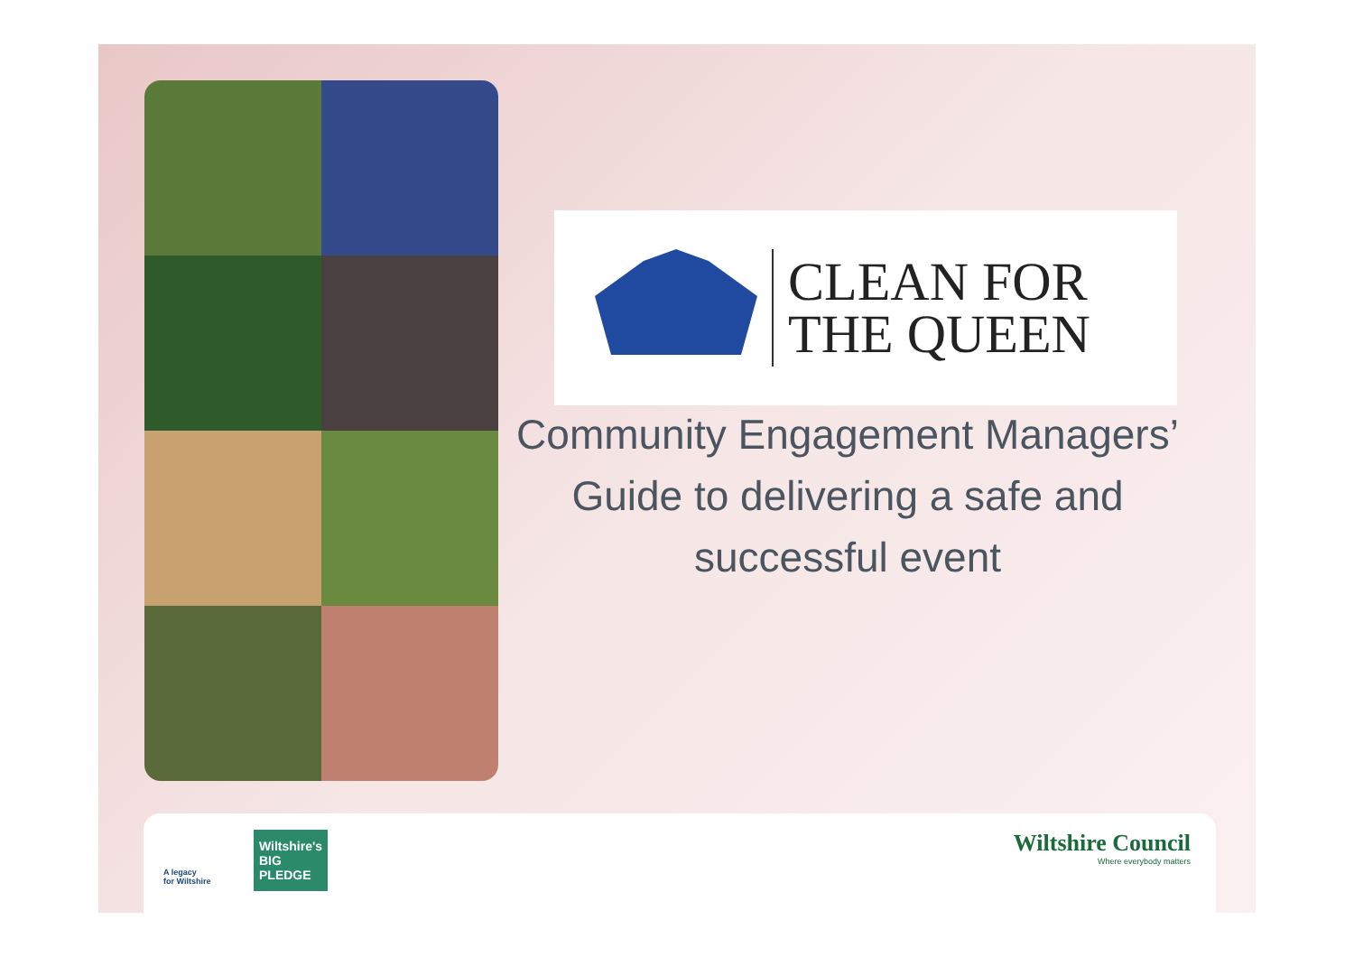CLEAN FOR
THE QUEEN
Community Engagement Managers’
Guide to delivering a safe and
successful event
A legacy
for Wiltshire
Wiltshire's
BIG
PLEDGE
Wiltshire Council
Where everybody matters